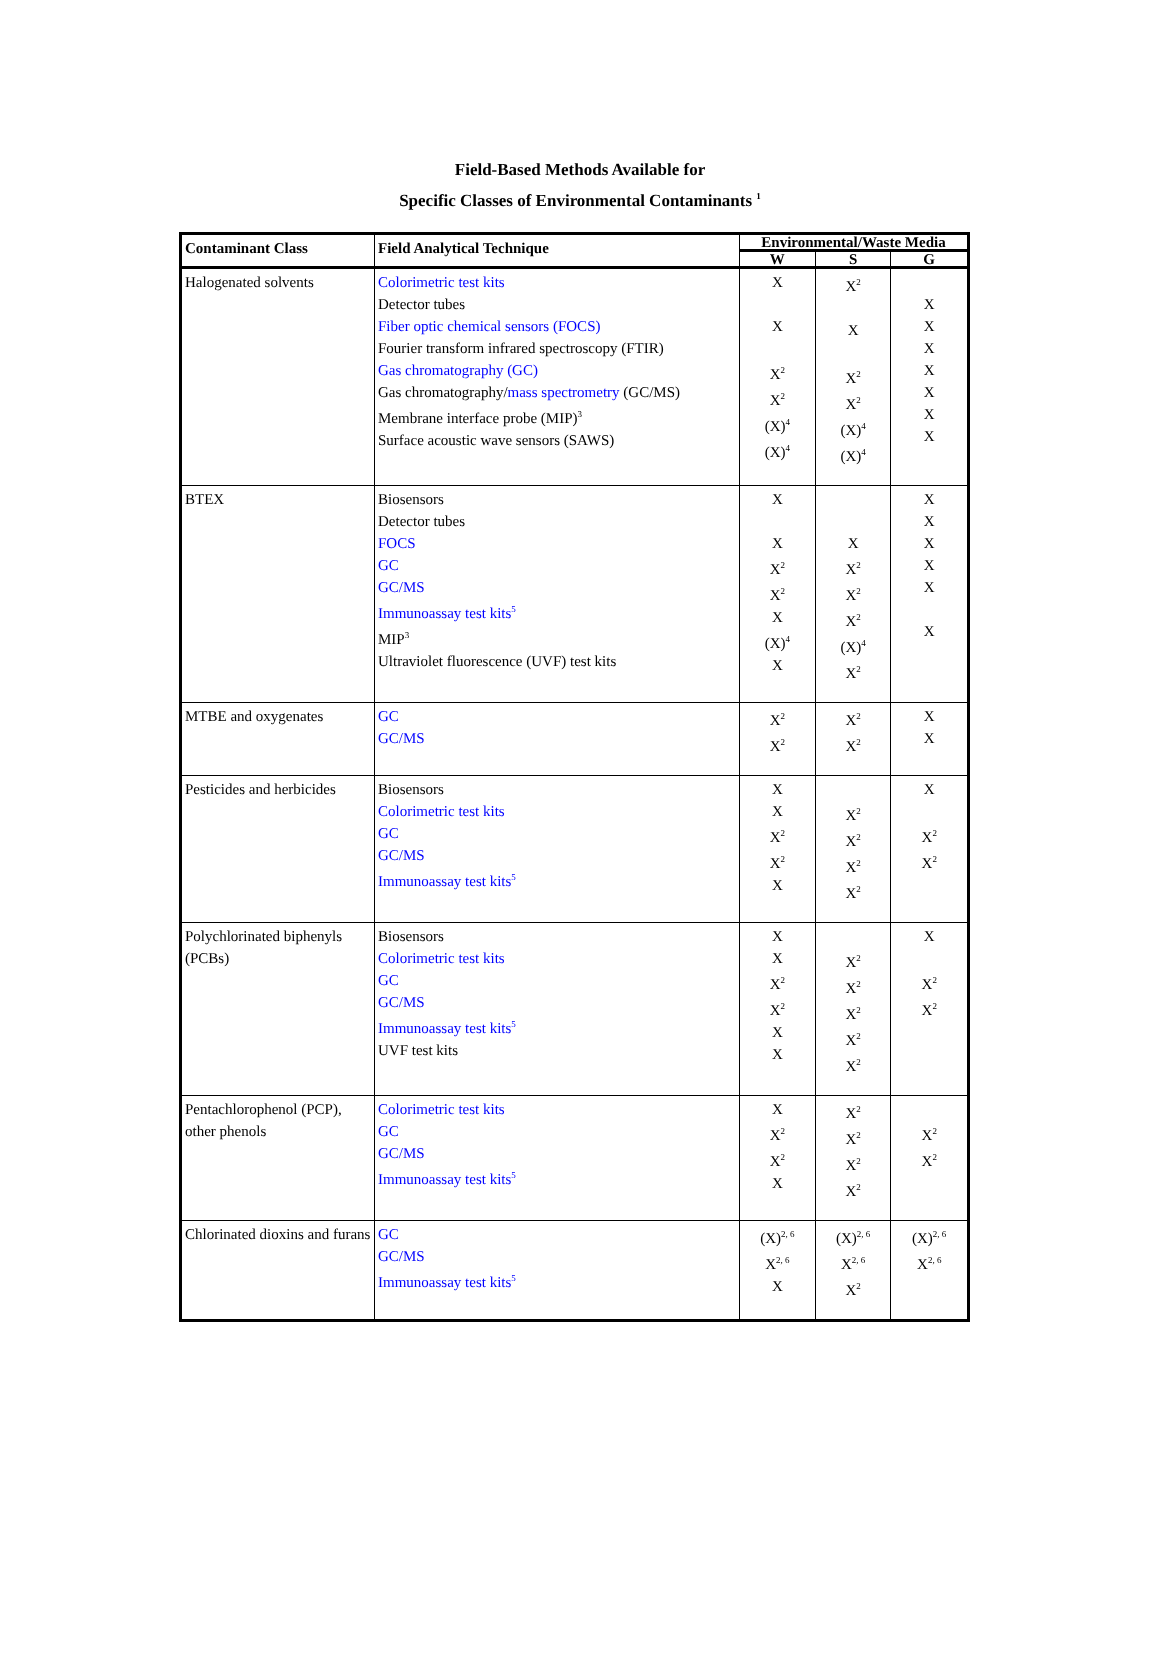Field-Based Methods Available for
Specific Classes of Environmental Contaminants <sup>1</sup>
| Contaminant Class | Field Analytical Technique | Environmental/Waste Media | | |
| --- | --- | --- | --- | --- |
| | | W | S | G |
| Halogenated solvents | Colorimetric test kits Detector tubes Fiber optic chemical sensors (FOCS) Fourier transform infrared spectroscopy (FTIR) Gas chromatography (GC) Gas chromatography/ mass spectrometry (GC/MS) Membrane interface probe (MIP)<sup>3</sup> Surface acoustic wave sensors (SAWS) | X X X<sup>2</sup> X<sup>2</sup> (X)<sup>4</sup> (X)<sup>4</sup> | X<sup>2</sup> X X<sup>2</sup> X<sup>2</sup> (X)<sup>4</sup> (X)<sup>4</sup> | X X X X X X X |
| BTEX | Biosensors Detector tubes FOCS GC GC/MS Immunoassay test kits<sup>5</sup> MIP<sup>3</sup> Ultraviolet fluorescence (UVF) test kits | X X X<sup>2</sup> X<sup>2</sup> X (X)<sup>4</sup> X | X X<sup>2</sup> X<sup>2</sup> X<sup>2</sup> (X)<sup>4</sup> X<sup>2</sup> | X X X X X X |
| MTBE and oxygenates | GC GC/MS | X<sup>2</sup> X<sup>2</sup> | X<sup>2</sup> X<sup>2</sup> | X X |
| Pesticides and herbicides | Biosensors Colorimetric test kits GC GC/MS Immunoassay test kits<sup>5</sup> | X X X<sup>2</sup> X<sup>2</sup> X | X<sup>2</sup> X<sup>2</sup> X<sup>2</sup> X<sup>2</sup> | X X<sup>2</sup> X<sup>2</sup> |
| Polychlorinated biphenyls (PCBs) | Biosensors Colorimetric test kits GC GC/MS Immunoassay test kits<sup>5</sup> UVF test kits | X X X<sup>2</sup> X<sup>2</sup> X X | X<sup>2</sup> X<sup>2</sup> X<sup>2</sup> X<sup>2</sup> X<sup>2</sup> | X X<sup>2</sup> X<sup>2</sup> |
| Pentachlorophenol (PCP), other phenols | Colorimetric test kits GC GC/MS Immunoassay test kits<sup>5</sup> | X X<sup>2</sup> X<sup>2</sup> X | X<sup>2</sup> X<sup>2</sup> X<sup>2</sup> X<sup>2</sup> | X<sup>2</sup> X<sup>2</sup> |
| Chlorinated dioxins and furans | GC GC/MS Immunoassay test kits<sup>5</sup> | (X)<sup>2, 6</sup> X<sup>2, 6</sup> X | (X)<sup>2, 6</sup> X<sup>2, 6</sup> X<sup>2</sup> | (X)<sup>2, 6</sup> X<sup>2, 6</sup> |